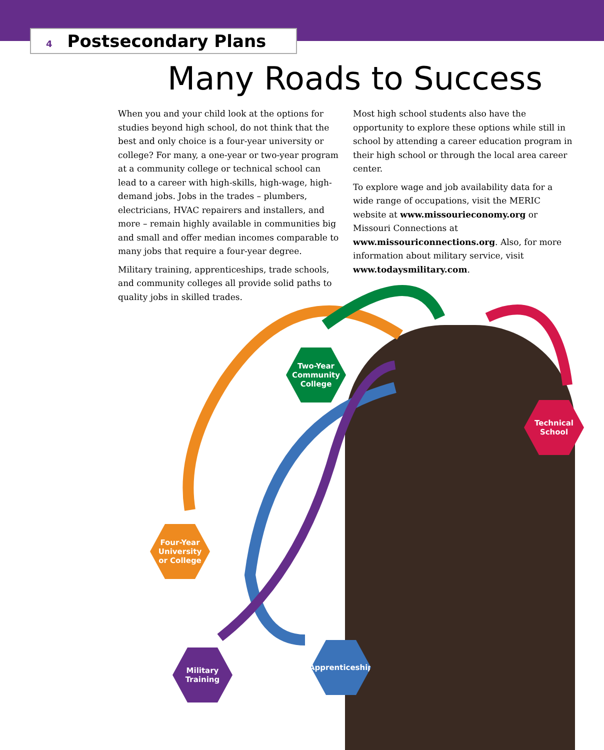4 Postsecondary Plans
Many Roads to Success
When you and your child look at the options for studies beyond high school, do not think that the best and only choice is a four-year university or college? For many, a one-year or two-year program at a community college or technical school can lead to a career with high-skills, high-wage, high-demand jobs. Jobs in the trades – plumbers, electricians, HVAC repairers and installers, and more – remain highly available in communities big and small and offer median incomes comparable to many jobs that require a four-year degree.
Military training, apprenticeships, trade schools, and community colleges all provide solid paths to quality jobs in skilled trades.
Most high school students also have the opportunity to explore these options while still in school by attending a career education program in their high school or through the local area career center.
To explore wage and job availability data for a wide range of occupations, visit the MERIC website at www.missourieconomy.org or Missouri Connections at www.missouriconnections.org. Also, for more information about military service, visit www.todaysmilitary.com.
Two-Year
Community
College
Technical
School
Four-Year
University
or College
Military
Training
Apprenticeship